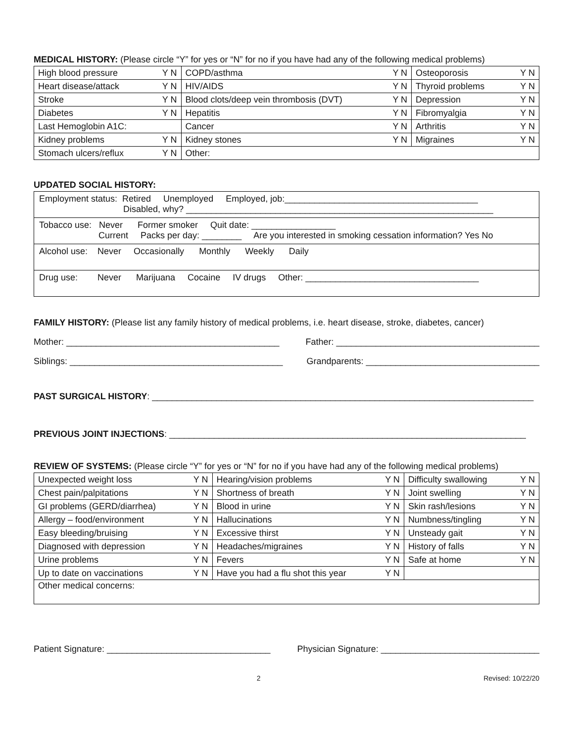MEDICAL HISTORY: (Please circle “Y” for yes or “N” for no if you have had any of the following medical problems)
| High blood pressure | Y N | COPD/asthma | Y N | Osteoporosis | Y N |
| Heart disease/attack | Y N | HIV/AIDS | Y N | Thyroid problems | Y N |
| Stroke | Y N | Blood clots/deep vein thrombosis (DVT) | Y N | Depression | Y N |
| Diabetes | Y N | Hepatitis | Y N | Fibromyalgia | Y N |
| Last Hemoglobin A1C: | | Cancer | Y N | Arthritis | Y N |
| Kidney problems | Y N | Kidney stones | Y N | Migraines | Y N |
| Stomach ulcers/reflux | Y N | Other: | | | |
UPDATED SOCIAL HISTORY:
Employment status: Retired Unemployed Employed, job:_______________________________________
Disabled, why? ______________________________________________________________
Tobacco use: Never Former smoker Quit date: _________________
Current Packs per day: ________ Are you interested in smoking cessation information? Yes No
Alcohol use: Never Occasionally Monthly Weekly Daily
Drug use: Never Marijuana Cocaine IV drugs Other: ___________________________________
FAMILY HISTORY: (Please list any family history of medical problems, i.e. heart disease, stroke, diabetes, cancer)
Mother: ___________________________________________ Father: _________________________________________
Siblings: ___________________________________________ Grandparents: ___________________________________
PAST SURGICAL HISTORY: _____________________________________________________________________________
PREVIOUS JOINT INJECTIONS: ________________________________________________________________________
REVIEW OF SYSTEMS: (Please circle “Y” for yes or “N” for no if you have had any of the following medical problems)
| Unexpected weight loss | Y N | Hearing/vision problems | Y N | Difficulty swallowing | Y N |
| Chest pain/palpitations | Y N | Shortness of breath | Y N | Joint swelling | Y N |
| GI problems (GERD/diarrhea) | Y N | Blood in urine | Y N | Skin rash/lesions | Y N |
| Allergy – food/environment | Y N | Hallucinations | Y N | Numbness/tingling | Y N |
| Easy bleeding/bruising | Y N | Excessive thirst | Y N | Unsteady gait | Y N |
| Diagnosed with depression | Y N | Headaches/migraines | Y N | History of falls | Y N |
| Urine problems | Y N | Fevers | Y N | Safe at home | Y N |
| Up to date on vaccinations | Y N | Have you had a flu shot this year | Y N | | |
| Other medical concerns: | | | | | |
Patient Signature: _________________________________ Physician Signature: ________________________________
2 Revised: 10/22/20